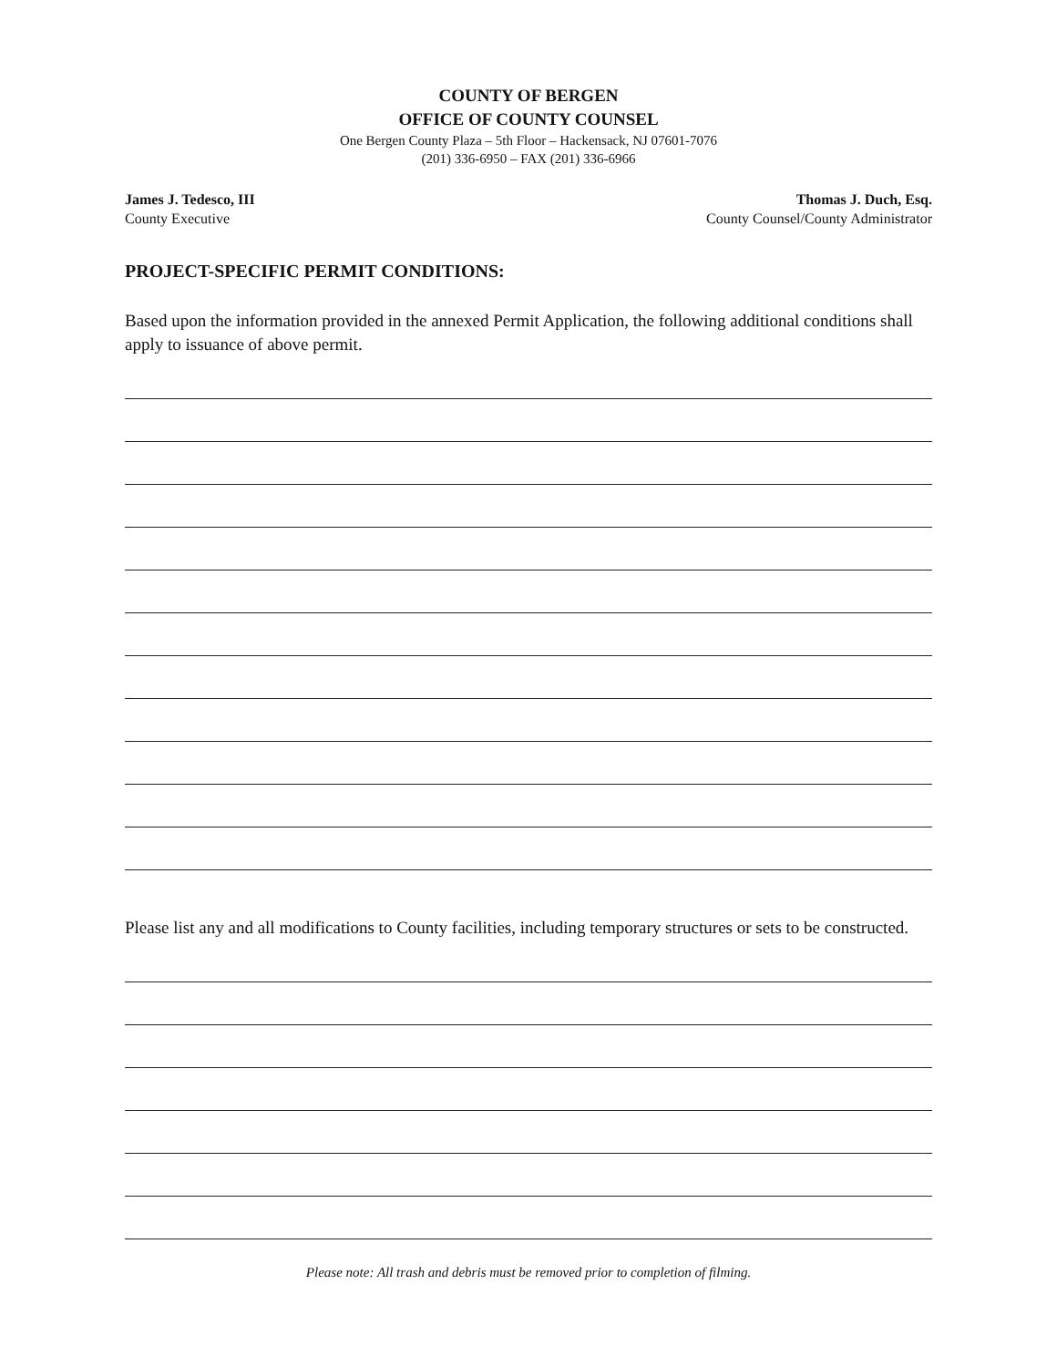COUNTY OF BERGEN
OFFICE OF COUNTY COUNSEL
One Bergen County Plaza – 5th Floor – Hackensack, NJ 07601-7076
(201) 336-6950 – FAX (201) 336-6966
James J. Tedesco, III
County Executive
Thomas J. Duch, Esq.
County Counsel/County Administrator
PROJECT-SPECIFIC PERMIT CONDITIONS:
Based upon the information provided in the annexed Permit Application, the following additional conditions shall apply to issuance of above permit.
Please list any and all modifications to County facilities, including temporary structures or sets to be constructed.
Please note: All trash and debris must be removed prior to completion of filming.